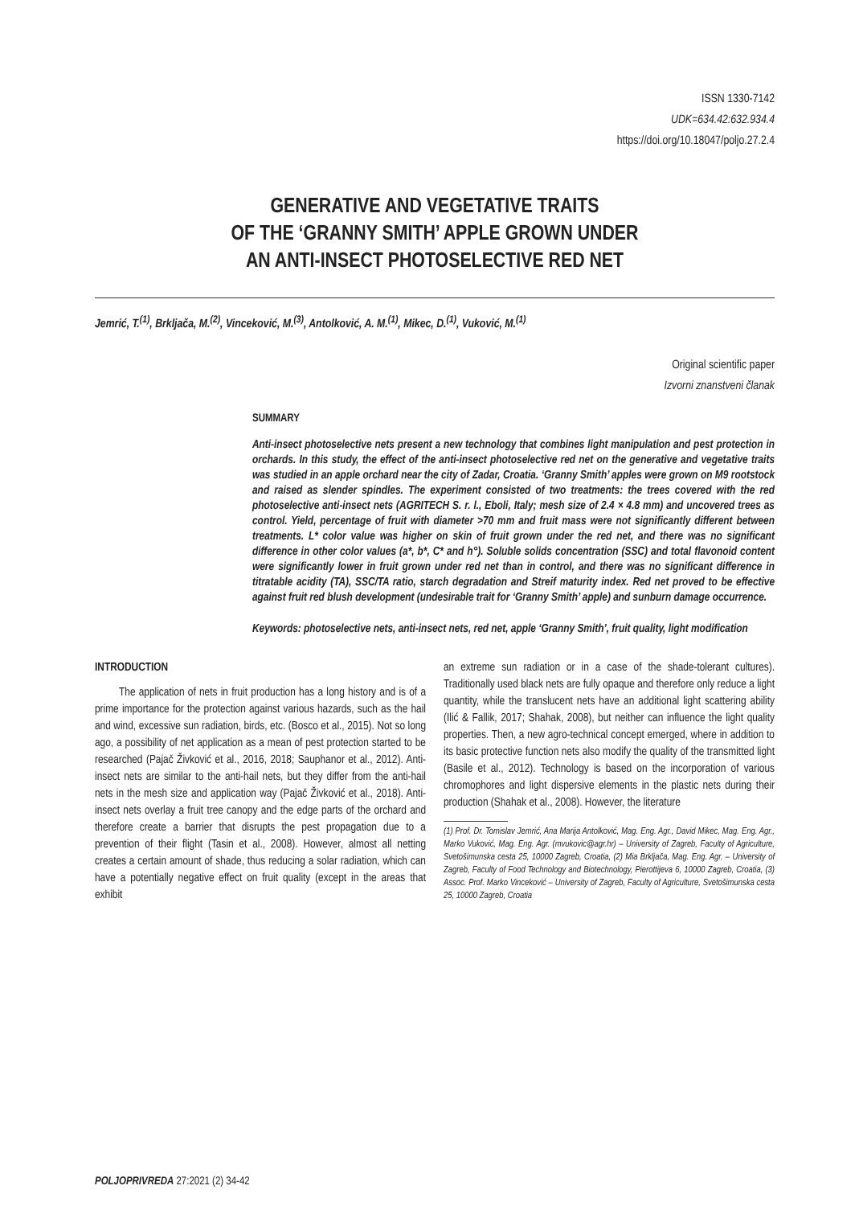ISSN 1330-7142
UDK=634.42:632.934.4
https://doi.org/10.18047/poljo.27.2.4
GENERATIVE AND VEGETATIVE TRAITS
OF THE ‘GRANNY SMITH’ APPLE GROWN UNDER
AN ANTI-INSECT PHOTOSELECTIVE RED NET
Jemrić, T.<sup>(1)</sup>, Brkljača, M.<sup>(2)</sup>, Vinceković, M.<sup>(3)</sup>, Antolković, A. M.<sup>(1)</sup>, Mikec, D.<sup>(1)</sup>, Vuković, M.<sup>(1)</sup>
Original scientific paper
Izvorni znanstveni članak
SUMMARY
Anti-insect photoselective nets present a new technology that combines light manipulation and pest protection in orchards. In this study, the effect of the anti-insect photoselective red net on the generative and vegetative traits was studied in an apple orchard near the city of Zadar, Croatia. ‘Granny Smith’ apples were grown on M9 rootstock and raised as slender spindles. The experiment consisted of two treatments: the trees covered with the red photoselective anti-insect nets (AGRITECH S. r. l., Eboli, Italy; mesh size of 2.4 × 4.8 mm) and uncovered trees as control. Yield, percentage of fruit with diameter >70 mm and fruit mass were not significantly different between treatments. L* color value was higher on skin of fruit grown under the red net, and there was no significant difference in other color values (a*, b*, C* and h°). Soluble solids concentration (SSC) and total flavonoid content were significantly lower in fruit grown under red net than in control, and there was no significant difference in titratable acidity (TA), SSC/TA ratio, starch degradation and Streif maturity index. Red net proved to be effective against fruit red blush development (undesirable trait for ‘Granny Smith’ apple) and sunburn damage occurrence.
Keywords: photoselective nets, anti-insect nets, red net, apple ‘Granny Smith’, fruit quality, light modification
INTRODUCTION
The application of nets in fruit production has a long history and is of a prime importance for the protection against various hazards, such as the hail and wind, excessive sun radiation, birds, etc. (Bosco et al., 2015). Not so long ago, a possibility of net application as a mean of pest protection started to be researched (Pajač Živković et al., 2016, 2018; Sauphanor et al., 2012). Anti-insect nets are similar to the anti-hail nets, but they differ from the anti-hail nets in the mesh size and application way (Pajač Živković et al., 2018). Anti-insect nets overlay a fruit tree canopy and the edge parts of the orchard and therefore create a barrier that disrupts the pest propagation due to a prevention of their flight (Tasin et al., 2008). However, almost all netting creates a certain amount of shade, thus reducing a solar radiation, which can have a potentially negative effect on fruit quality (except in the areas that exhibit
an extreme sun radiation or in a case of the shade-tolerant cultures). Traditionally used black nets are fully opaque and therefore only reduce a light quantity, while the translucent nets have an additional light scattering ability (Ilić & Fallik, 2017; Shahak, 2008), but neither can influence the light quality properties. Then, a new agro-technical concept emerged, where in addition to its basic protective function nets also modify the quality of the transmitted light (Basile et al., 2012). Technology is based on the incorporation of various chromophores and light dispersive elements in the plastic nets during their production (Shahak et al., 2008). However, the literature
(1) Prof. Dr. Tomislav Jemrić, Ana Marija Antolković, Mag. Eng. Agr., David Mikec, Mag. Eng. Agr., Marko Vuković, Mag. Eng. Agr. (mvukovic@agr.hr) – University of Zagreb, Faculty of Agriculture, Svetošimunska cesta 25, 10000 Zagreb, Croatia, (2) Mia Brkljača, Mag. Eng. Agr. – University of Zagreb, Faculty of Food Technology and Biotechnology, Pierottijeva 6, 10000 Zagreb, Croatia, (3) Assoc. Prof. Marko Vinceković – University of Zagreb, Faculty of Agriculture, Svetošimunska cesta 25, 10000 Zagreb, Croatia
POLJOPRIVREDA 27:2021 (2) 34-42